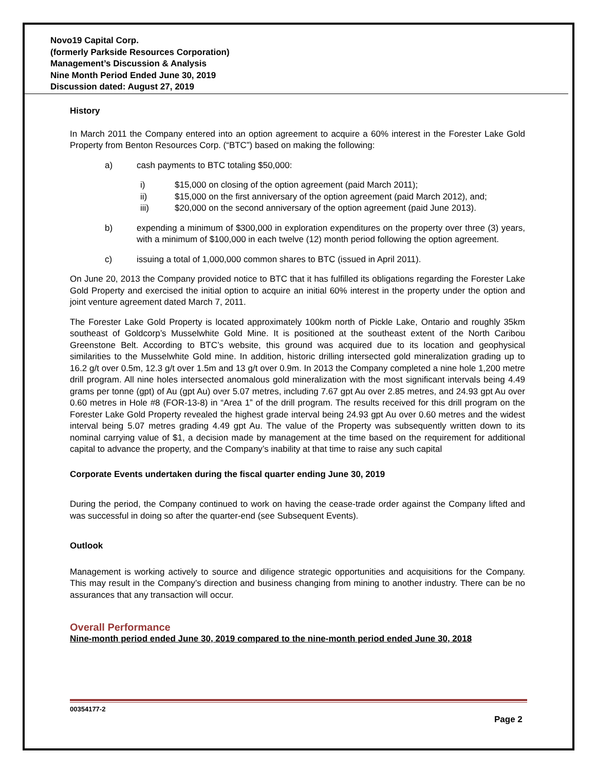Novo19 Capital Corp.
(formerly Parkside Resources Corporation)
Management’s Discussion & Analysis
Nine Month Period Ended June 30, 2019
Discussion dated: August 27, 2019
History
In March 2011 the Company entered into an option agreement to acquire a 60% interest in the Forester Lake Gold Property from Benton Resources Corp. (“BTC”) based on making the following:
a) cash payments to BTC totaling $50,000:
i) $15,000 on closing of the option agreement (paid March 2011);
ii) $15,000 on the first anniversary of the option agreement (paid March 2012), and;
iii) $20,000 on the second anniversary of the option agreement (paid June 2013).
b) expending a minimum of $300,000 in exploration expenditures on the property over three (3) years, with a minimum of $100,000 in each twelve (12) month period following the option agreement.
c) issuing a total of 1,000,000 common shares to BTC (issued in April 2011).
On June 20, 2013 the Company provided notice to BTC that it has fulfilled its obligations regarding the Forester Lake Gold Property and exercised the initial option to acquire an initial 60% interest in the property under the option and joint venture agreement dated March 7, 2011.
The Forester Lake Gold Property is located approximately 100km north of Pickle Lake, Ontario and roughly 35km southeast of Goldcorp’s Musselwhite Gold Mine. It is positioned at the southeast extent of the North Caribou Greenstone Belt. According to BTC’s website, this ground was acquired due to its location and geophysical similarities to the Musselwhite Gold mine. In addition, historic drilling intersected gold mineralization grading up to 16.2 g/t over 0.5m, 12.3 g/t over 1.5m and 13 g/t over 0.9m. In 2013 the Company completed a nine hole 1,200 metre drill program. All nine holes intersected anomalous gold mineralization with the most significant intervals being 4.49 grams per tonne (gpt) of Au (gpt Au) over 5.07 metres, including 7.67 gpt Au over 2.85 metres, and 24.93 gpt Au over 0.60 metres in Hole #8 (FOR-13-8) in “Area 1” of the drill program. The results received for this drill program on the Forester Lake Gold Property revealed the highest grade interval being 24.93 gpt Au over 0.60 metres and the widest interval being 5.07 metres grading 4.49 gpt Au. The value of the Property was subsequently written down to its nominal carrying value of $1, a decision made by management at the time based on the requirement for additional capital to advance the property, and the Company’s inability at that time to raise any such capital
Corporate Events undertaken during the fiscal quarter ending June 30, 2019
During the period, the Company continued to work on having the cease-trade order against the Company lifted and was successful in doing so after the quarter-end (see Subsequent Events).
Outlook
Management is working actively to source and diligence strategic opportunities and acquisitions for the Company. This may result in the Company’s direction and business changing from mining to another industry. There can be no assurances that any transaction will occur.
Overall Performance
Nine-month period ended June 30, 2019 compared to the nine-month period ended June 30, 2018
00354177-2
Page 2